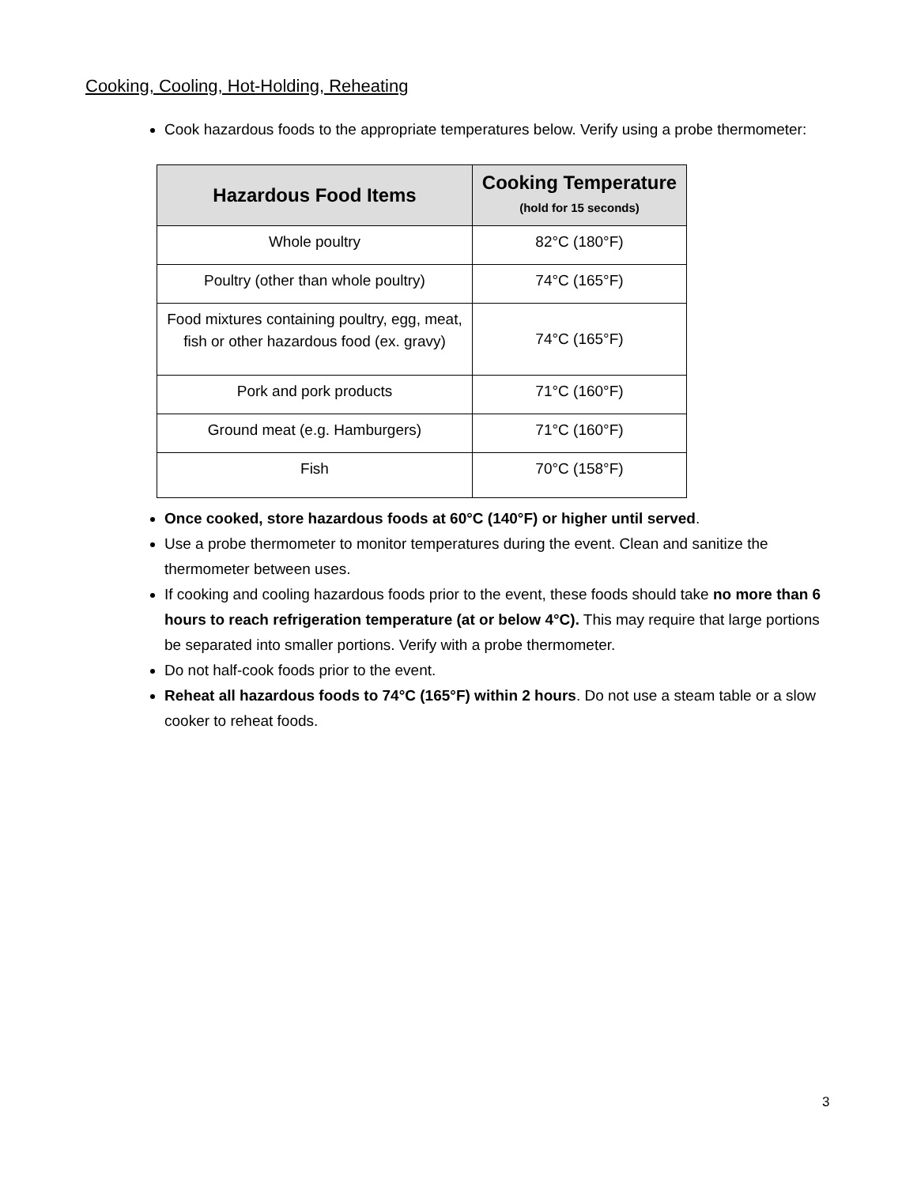Cooking, Cooling, Hot-Holding, Reheating
Cook hazardous foods to the appropriate temperatures below. Verify using a probe thermometer:
| Hazardous Food Items | Cooking Temperature (hold for 15 seconds) |
| --- | --- |
| Whole poultry | 82°C (180°F) |
| Poultry (other than whole poultry) | 74°C (165°F) |
| Food mixtures containing poultry, egg, meat, fish or other hazardous food (ex. gravy) | 74°C (165°F) |
| Pork and pork products | 71°C (160°F) |
| Ground meat (e.g. Hamburgers) | 71°C (160°F) |
| Fish | 70°C (158°F) |
Once cooked, store hazardous foods at 60°C (140°F) or higher until served.
Use a probe thermometer to monitor temperatures during the event. Clean and sanitize the thermometer between uses.
If cooking and cooling hazardous foods prior to the event, these foods should take no more than 6 hours to reach refrigeration temperature (at or below 4°C). This may require that large portions be separated into smaller portions. Verify with a probe thermometer.
Do not half-cook foods prior to the event.
Reheat all hazardous foods to 74°C (165°F) within 2 hours. Do not use a steam table or a slow cooker to reheat foods.
3